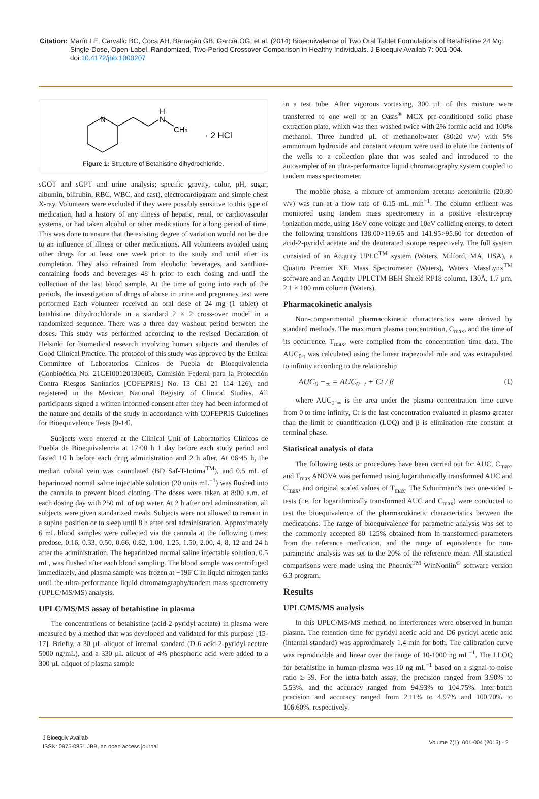Citation: Marín LE, Carvallo BC, Coca AH, Barragán GB, García OG, et al. (2014) Bioequivalence of Two Oral Tablet Formulations of Betahistine 24 Mg: Single-Dose, Open-Label, Randomized, Two-Period Crossover Comparison in Healthy Individuals. J Bioequiv Availab 7: 001-004. doi:10.4172/jbb.1000207
N
N
H
CH3
· 2 HCl
Figure 1: Structure of Betahistine dihydrochloride.
sGOT and sGPT and urine analysis; specific gravity, color, pH, sugar, albumin, bilirubin, RBC, WBC, and cast), electrocardiogram and simple chest X-ray. Volunteers were excluded if they were possibly sensitive to this type of medication, had a history of any illness of hepatic, renal, or cardiovascular systems, or had taken alcohol or other medications for a long period of time. This was done to ensure that the existing degree of variation would not be due to an influence of illness or other medications. All volunteers avoided using other drugs for at least one week prior to the study and until after its completion. They also refrained from alcoholic beverages, and xanthine-containing foods and beverages 48 h prior to each dosing and until the collection of the last blood sample. At the time of going into each of the periods, the investigation of drugs of abuse in urine and pregnancy test were performed Each volunteer received an oral dose of 24 mg (1 tablet) of betahistine dihydrochloride in a standard 2 × 2 cross-over model in a randomized sequence. There was a three day washout period between the doses. This study was performed according to the revised Declaration of Helsinki for biomedical research involving human subjects and therules of Good Clinical Practice. The protocol of this study was approved by the Ethical Committee of Laboratorios Clinicos de Puebla de Bioequivalencia (Conbioética No. 21CEI00120130605, Comisión Federal para la Protección Contra Riesgos Sanitarios [COFEPRIS] No. 13 CEI 21 114 126), and registered in the Mexican National Registry of Clinical Studies. All participants signed a written informed consent after they had been informed of the nature and details of the study in accordance with COFEPRIS Guidelines for Bioequivalence Tests [9-14].
Subjects were entered at the Clinical Unit of Laboratorios Clínicos de Puebla de Bioequivalencia at 17:00 h 1 day before each study period and fasted 10 h before each drug administration and 2 h after. At 06:45 h, the median cubital vein was cannulated (BD Saf-T-Intima<sup>TM</sup>), and 0.5 mL of heparinized normal saline injectable solution (20 units mL<sup>−1</sup>) was flushed into the cannula to prevent blood clotting. The doses were taken at 8:00 a.m. of each dosing day with 250 mL of tap water. At 2 h after oral administration, all subjects were given standarized meals. Subjects were not allowed to remain in a supine position or to sleep until 8 h after oral administration. Approximately 6 mL blood samples were collected via the cannula at the following times; predose, 0.16, 0.33, 0.50, 0.66, 0.82, 1.00, 1.25, 1.50, 2.00, 4, 8, 12 and 24 h after the administration. The heparinized normal saline injectable solution, 0.5 mL, was flushed after each blood sampling. The blood sample was centrifuged immediately, and plasma sample was frozen at −196ºC in liquid nitrogen tanks until the ultra-performance liquid chromatography/tandem mass spectrometry (UPLC/MS/MS) analysis.
UPLC/MS/MS assay of betahistine in plasma
The concentrations of betahistine (acid-2-pyridyl acetate) in plasma were measured by a method that was developed and validated for this purpose [15-17]. Briefly, a 30 µL aliquot of internal standard (D-6 acid-2-pyridyl-acetate 5000 ng/mL), and a 330 µL aliquot of 4% phosphoric acid were added to a 300 µL aliquot of plasma sample
in a test tube. After vigorous vortexing, 300 µL of this mixture were transferred to one well of an Oasis<sup>®</sup> MCX pre-conditioned solid phase extraction plate, whixh was then washed twice with 2% formic acid and 100% methanol. Three hundred µL of methanol:water (80:20 v/v) with 5% ammonium hydroxide and constant vacuum were used to elute the contents of the wells to a collection plate that was sealed and introduced to the autosampler of an ultra-performance liquid chromatography system coupled to tandem mass spectrometer.
The mobile phase, a mixture of ammonium acetate: acetonitrile (20:80 v/v) was run at a flow rate of 0.15 mL min<sup>−1</sup>. The column effluent was monitored using tandem mass spectrometry in a positive electrospray ionization mode, using 18eV cone voltage and 10eV colliding energy, to detect the following transitions 138.00>119.65 and 141.95>95.60 for detection of acid-2-pyridyl acetate and the deuterated isotope respectively. The full system consisted of an Acquity UPLC<sup>TM</sup> system (Waters, Milford, MA, USA), a Quattro Premier XE Mass Spectrometer (Waters), Waters MassLynx<sup>TM</sup> software and an Acquity UPLCTM BEH Shield RP18 column, 130Å, 1.7 µm, 2.1 × 100 mm column (Waters).
Pharmacokinetic analysis
Non-compartmental pharmacokinetic characteristics were derived by standard methods. The maximum plasma concentration, C<sub>max</sub>, and the time of its occurrence, T<sub>max</sub>, were compiled from the concentration–time data. The AUC<sub>0-t</sub> was calculated using the linear trapezoidal rule and was extrapolated to infinity according to the relationship
AUC<sub>0</sub> −<sub>∞</sub> = AUC<sub>0−t</sub> + Ct / β (1)
where AUC<sub>0</sub>-<sub>∞</sub> is the area under the plasma concentration–time curve from 0 to time infinity, Ct is the last concentration evaluated in plasma greater than the limit of quantification (LOQ) and β is elimination rate constant at terminal phase.
Statistical analysis of data
The following tests or procedures have been carried out for AUC, C<sub>max</sub>, and T<sub>max</sub> ANOVA was performed using logarithmically transformed AUC and C<sub>max</sub>, and original scaled values of T<sub>max</sub>. The Schuirmann's two one-sided t-tests (i.e. for logarithmically transformed AUC and C<sub>max</sub>) were conducted to test the bioequivalence of the pharmacokinetic characteristics between the medications. The range of bioequivalence for parametric analysis was set to the commonly accepted 80–125% obtained from ln-transformed parameters from the reference medication, and the range of equivalence for non-parametric analysis was set to the 20% of the reference mean. All statistical comparisons were made using the Phoenix<sup>TM</sup> WinNonlin<sup>®</sup> software version 6.3 program.
Results
UPLC/MS/MS analysis
In this UPLC/MS/MS method, no interferences were observed in human plasma. The retention time for pyridyl acetic acid and D6 pyridyl acetic acid (internal standard) was approximately 1.4 min for both. The calibration curve was reproducible and linear over the range of 10-1000 ng mL<sup>−1</sup>. The LLOQ for betahistine in human plasma was 10 ng mL<sup>−1</sup> based on a signal-to-noise ratio ≥ 39. For the intra-batch assay, the precision ranged from 3.90% to 5.53%, and the accuracy ranged from 94.93% to 104.75%. Inter-batch precision and accuracy ranged from 2.11% to 4.97% and 100.70% to 106.60%, respectively.
J Bioequiv Availab
ISSN: 0975-0851 JBB, an open access journal
Volume 7(1): 001-004 (2015) - 2